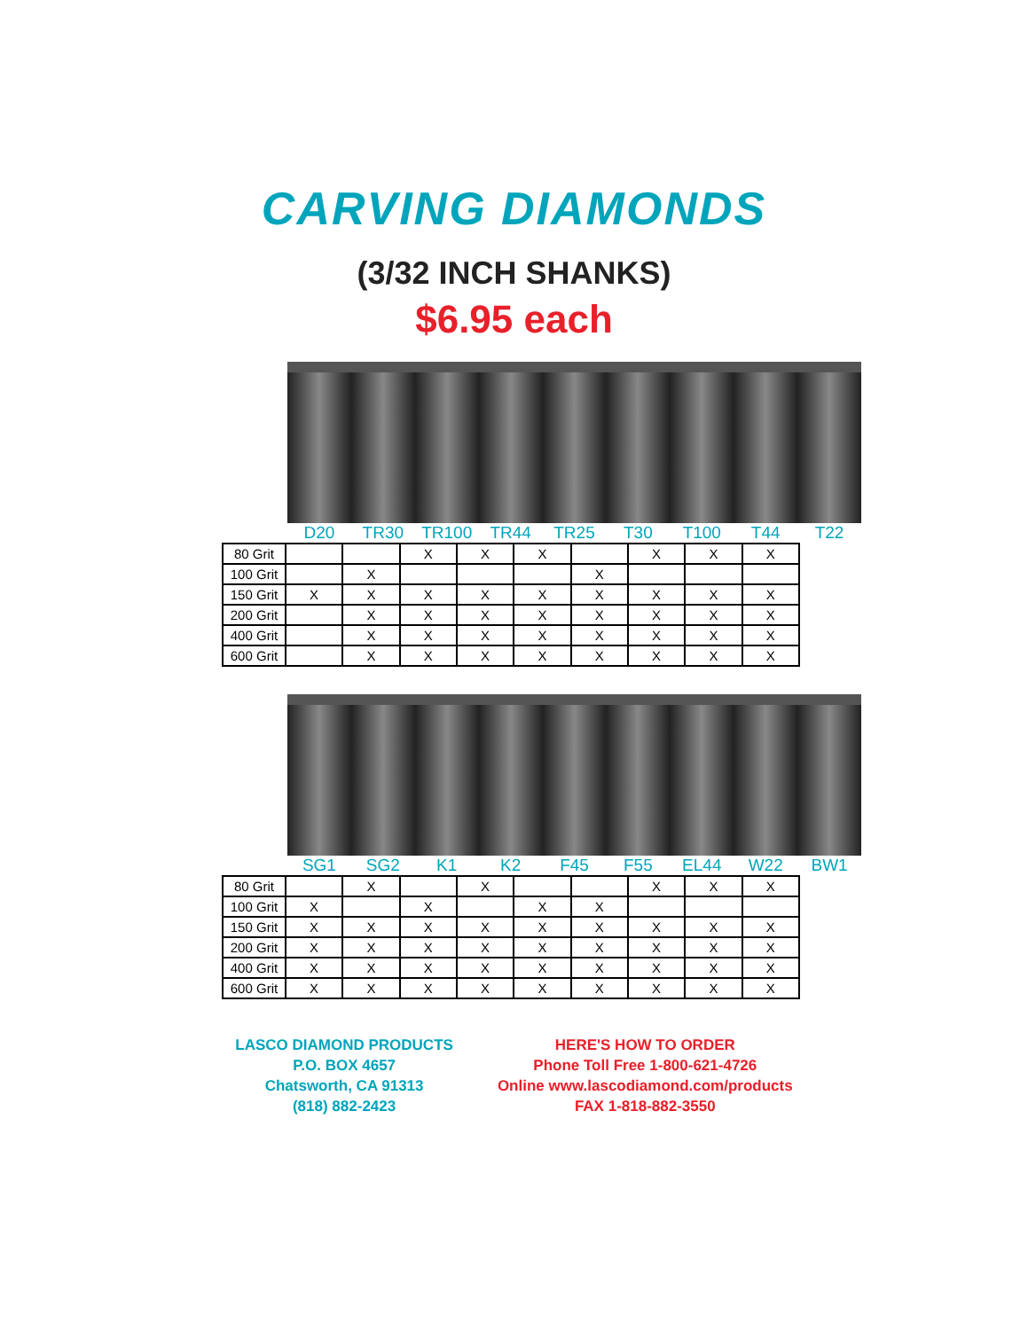CARVING DIAMONDS
(3/32 INCH SHANKS)
$6.95 each
D20 TR30 TR100 TR44 TR25 T30 T100 T44 T22
| 80 Grit | | | X | X | X | | X | X | X |
| 100 Grit | | X | | | | X | | | |
| 150 Grit | X | X | X | X | X | X | X | X | X |
| 200 Grit | | X | X | X | X | X | X | X | X |
| 400 Grit | | X | X | X | X | X | X | X | X |
| 600 Grit | | X | X | X | X | X | X | X | X |
SG1 SG2 K1 K2 F45 F55 EL44 W22 BW1
| 80 Grit | | X | | X | | | X | X | X |
| 100 Grit | X | | X | | X | X | | | |
| 150 Grit | X | X | X | X | X | X | X | X | X |
| 200 Grit | X | X | X | X | X | X | X | X | X |
| 400 Grit | X | X | X | X | X | X | X | X | X |
| 600 Grit | X | X | X | X | X | X | X | X | X |
LASCO DIAMOND PRODUCTS
P.O. BOX 4657
Chatsworth, CA 91313
(818) 882-2423
HERE'S HOW TO ORDER
Phone Toll Free 1-800-621-4726
Online www.lascodiamond.com/products
FAX 1-818-882-3550